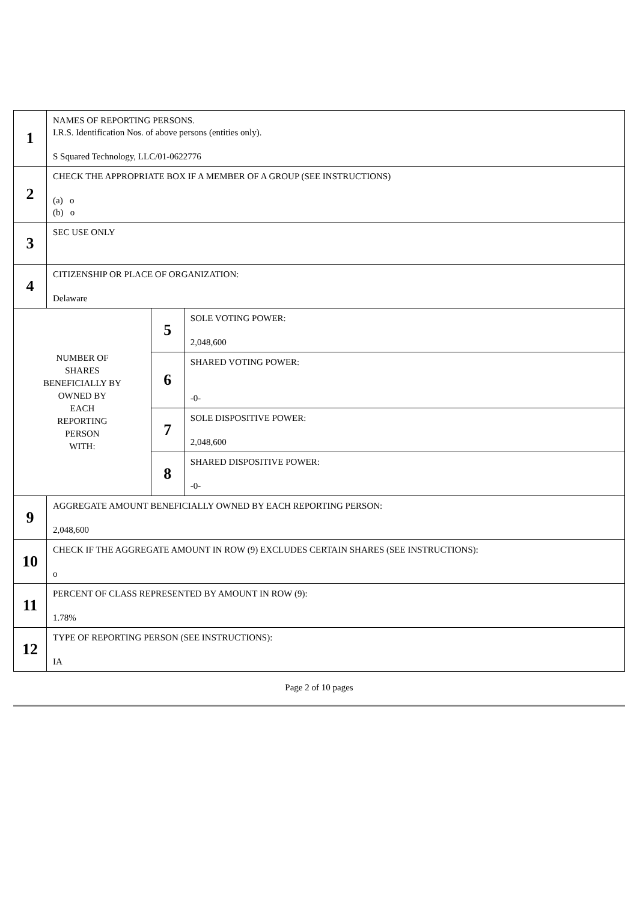| 1 | NAMES OF REPORTING PERSONS. I.R.S. Identification Nos. of above persons (entities only). S Squared Technology, LLC/01-0622776 | | |
| 2 | CHECK THE APPROPRIATE BOX IF A MEMBER OF A GROUP (SEE INSTRUCTIONS) (a) o (b) o | | |
| 3 | SEC USE ONLY | | |
| 4 | CITIZENSHIP OR PLACE OF ORGANIZATION: Delaware | | |
| NUMBER OF SHARES BENEFICIALLY BY OWNED BY EACH REPORTING PERSON WITH: | | 5 | SOLE VOTING POWER: 2,048,600 |
| | | 6 | SHARED VOTING POWER: -0- |
| | | 7 | SOLE DISPOSITIVE POWER: 2,048,600 |
| | | 8 | SHARED DISPOSITIVE POWER: -0- |
| 9 | AGGREGATE AMOUNT BENEFICIALLY OWNED BY EACH REPORTING PERSON: 2,048,600 | | |
| 10 | CHECK IF THE AGGREGATE AMOUNT IN ROW (9) EXCLUDES CERTAIN SHARES (SEE INSTRUCTIONS): o | | |
| 11 | PERCENT OF CLASS REPRESENTED BY AMOUNT IN ROW (9): 1.78% | | |
| 12 | TYPE OF REPORTING PERSON (SEE INSTRUCTIONS): IA | | |
Page 2 of 10 pages